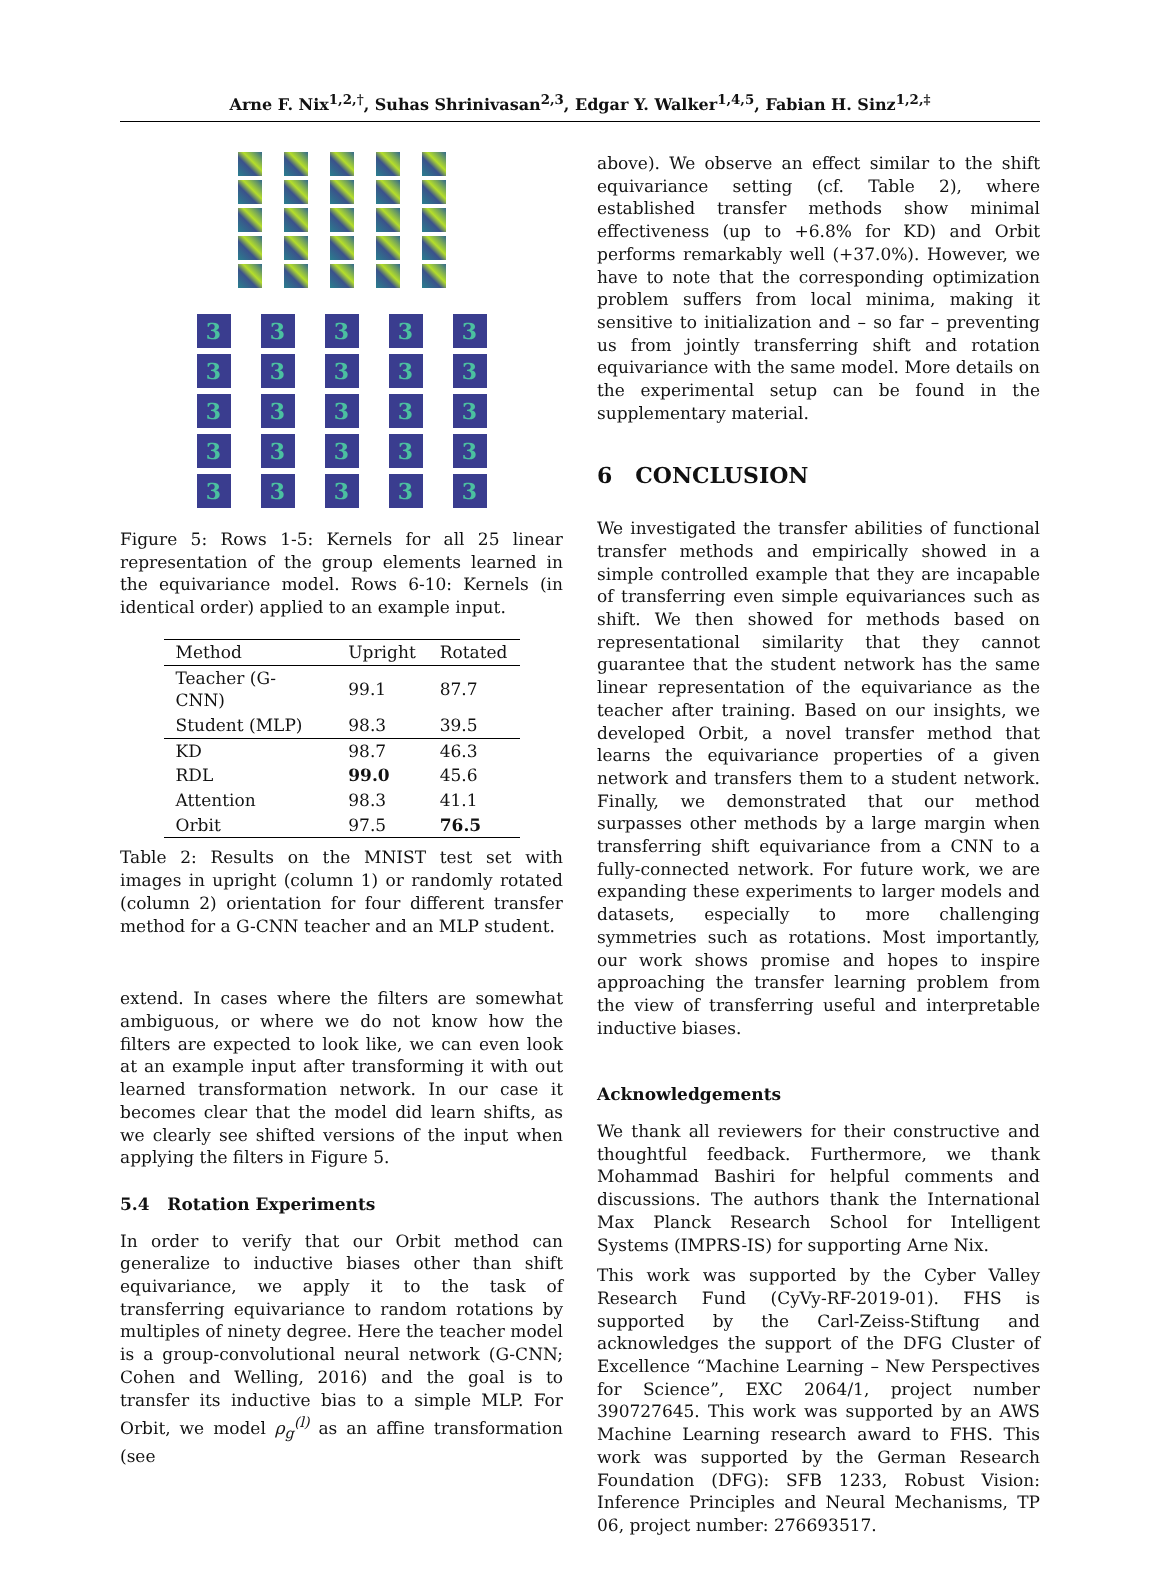Arne F. Nix<sup>1,2,†</sup>, Suhas Shrinivasan<sup>2,3</sup>, Edgar Y. Walker<sup>1,4,5</sup>, Fabian H. Sinz<sup>1,2,‡</sup>
3
3
3
3
3
3
3
3
3
3
3
3
3
3
3
3
3
3
3
3
3
3
3
3
3
Figure 5: Rows 1-5: Kernels for all 25 linear representation of the group elements learned in the equivariance model. Rows 6-10: Kernels (in identical order) applied to an example input.
| Method | Upright | Rotated |
| --- | --- | --- |
| Teacher (G-CNN) | 99.1 | 87.7 |
| Student (MLP) | 98.3 | 39.5 |
| KD | 98.7 | 46.3 |
| RDL | 99.0 | 45.6 |
| Attention | 98.3 | 41.1 |
| Orbit | 97.5 | 76.5 |
Table 2: Results on the MNIST test set with images in upright (column 1) or randomly rotated (column 2) orientation for four different transfer method for a G-CNN teacher and an MLP student.
extend. In cases where the filters are somewhat ambiguous, or where we do not know how the filters are expected to look like, we can even look at an example input after transforming it with out learned transformation network. In our case it becomes clear that the model did learn shifts, as we clearly see shifted versions of the input when applying the filters in Figure 5.
5.4 Rotation Experiments
In order to verify that our Orbit method can generalize to inductive biases other than shift equivariance, we apply it to the task of transferring equivariance to random rotations by multiples of ninety degree. Here the teacher model is a group-convolutional neural network (G-CNN; Cohen and Welling, 2016) and the goal is to transfer its inductive bias to a simple MLP. For Orbit, we model ρ<sub>g</sub><sup>(l)</sup> as an affine transformation (see
above). We observe an effect similar to the shift equivariance setting (cf. Table 2), where established transfer methods show minimal effectiveness (up to +6.8% for KD) and Orbit performs remarkably well (+37.0%). However, we have to note that the corresponding optimization problem suffers from local minima, making it sensitive to initialization and – so far – preventing us from jointly transferring shift and rotation equivariance with the same model. More details on the experimental setup can be found in the supplementary material.
6 CONCLUSION
We investigated the transfer abilities of functional transfer methods and empirically showed in a simple controlled example that they are incapable of transferring even simple equivariances such as shift. We then showed for methods based on representational similarity that they cannot guarantee that the student network has the same linear representation of the equivariance as the teacher after training. Based on our insights, we developed Orbit, a novel transfer method that learns the equivariance properties of a given network and transfers them to a student network. Finally, we demonstrated that our method surpasses other methods by a large margin when transferring shift equivariance from a CNN to a fully-connected network. For future work, we are expanding these experiments to larger models and datasets, especially to more challenging symmetries such as rotations. Most importantly, our work shows promise and hopes to inspire approaching the transfer learning problem from the view of transferring useful and interpretable inductive biases.
Acknowledgements
We thank all reviewers for their constructive and thoughtful feedback. Furthermore, we thank Mohammad Bashiri for helpful comments and discussions. The authors thank the International Max Planck Research School for Intelligent Systems (IMPRS-IS) for supporting Arne Nix.
This work was supported by the Cyber Valley Research Fund (CyVy-RF-2019-01). FHS is supported by the Carl-Zeiss-Stiftung and acknowledges the support of the DFG Cluster of Excellence “Machine Learning – New Perspectives for Science”, EXC 2064/1, project number 390727645. This work was supported by an AWS Machine Learning research award to FHS. This work was supported by the German Research Foundation (DFG): SFB 1233, Robust Vision: Inference Principles and Neural Mechanisms, TP 06, project number: 276693517.